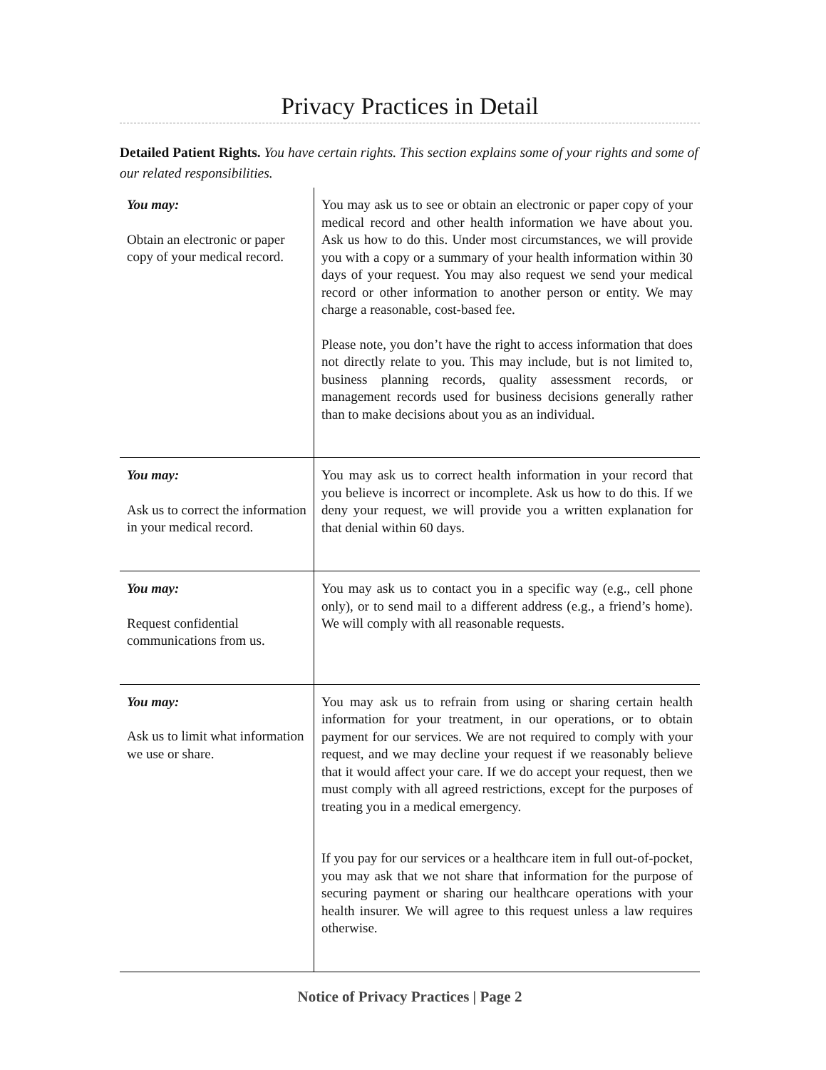Privacy Practices in Detail
Detailed Patient Rights. You have certain rights. This section explains some of your rights and some of our related responsibilities.
| You may: Obtain an electronic or paper copy of your medical record. | You may ask us to see or obtain an electronic or paper copy of your medical record and other health information we have about you. Ask us how to do this. Under most circumstances, we will provide you with a copy or a summary of your health information within 30 days of your request. You may also request we send your medical record or other information to another person or entity. We may charge a reasonable, cost-based fee. Please note, you don’t have the right to access information that does not directly relate to you. This may include, but is not limited to, business planning records, quality assessment records, or management records used for business decisions generally rather than to make decisions about you as an individual. |
| You may: Ask us to correct the information in your medical record. | You may ask us to correct health information in your record that you believe is incorrect or incomplete. Ask us how to do this. If we deny your request, we will provide you a written explanation for that denial within 60 days. |
| You may: Request confidential communications from us. | You may ask us to contact you in a specific way (e.g., cell phone only), or to send mail to a different address (e.g., a friend’s home). We will comply with all reasonable requests. |
| You may: Ask us to limit what information we use or share. | You may ask us to refrain from using or sharing certain health information for your treatment, in our operations, or to obtain payment for our services. We are not required to comply with your request, and we may decline your request if we reasonably believe that it would affect your care. If we do accept your request, then we must comply with all agreed restrictions, except for the purposes of treating you in a medical emergency. If you pay for our services or a healthcare item in full out-of-pocket, you may ask that we not share that information for the purpose of securing payment or sharing our healthcare operations with your health insurer. We will agree to this request unless a law requires otherwise. |
Notice of Privacy Practices | Page 2